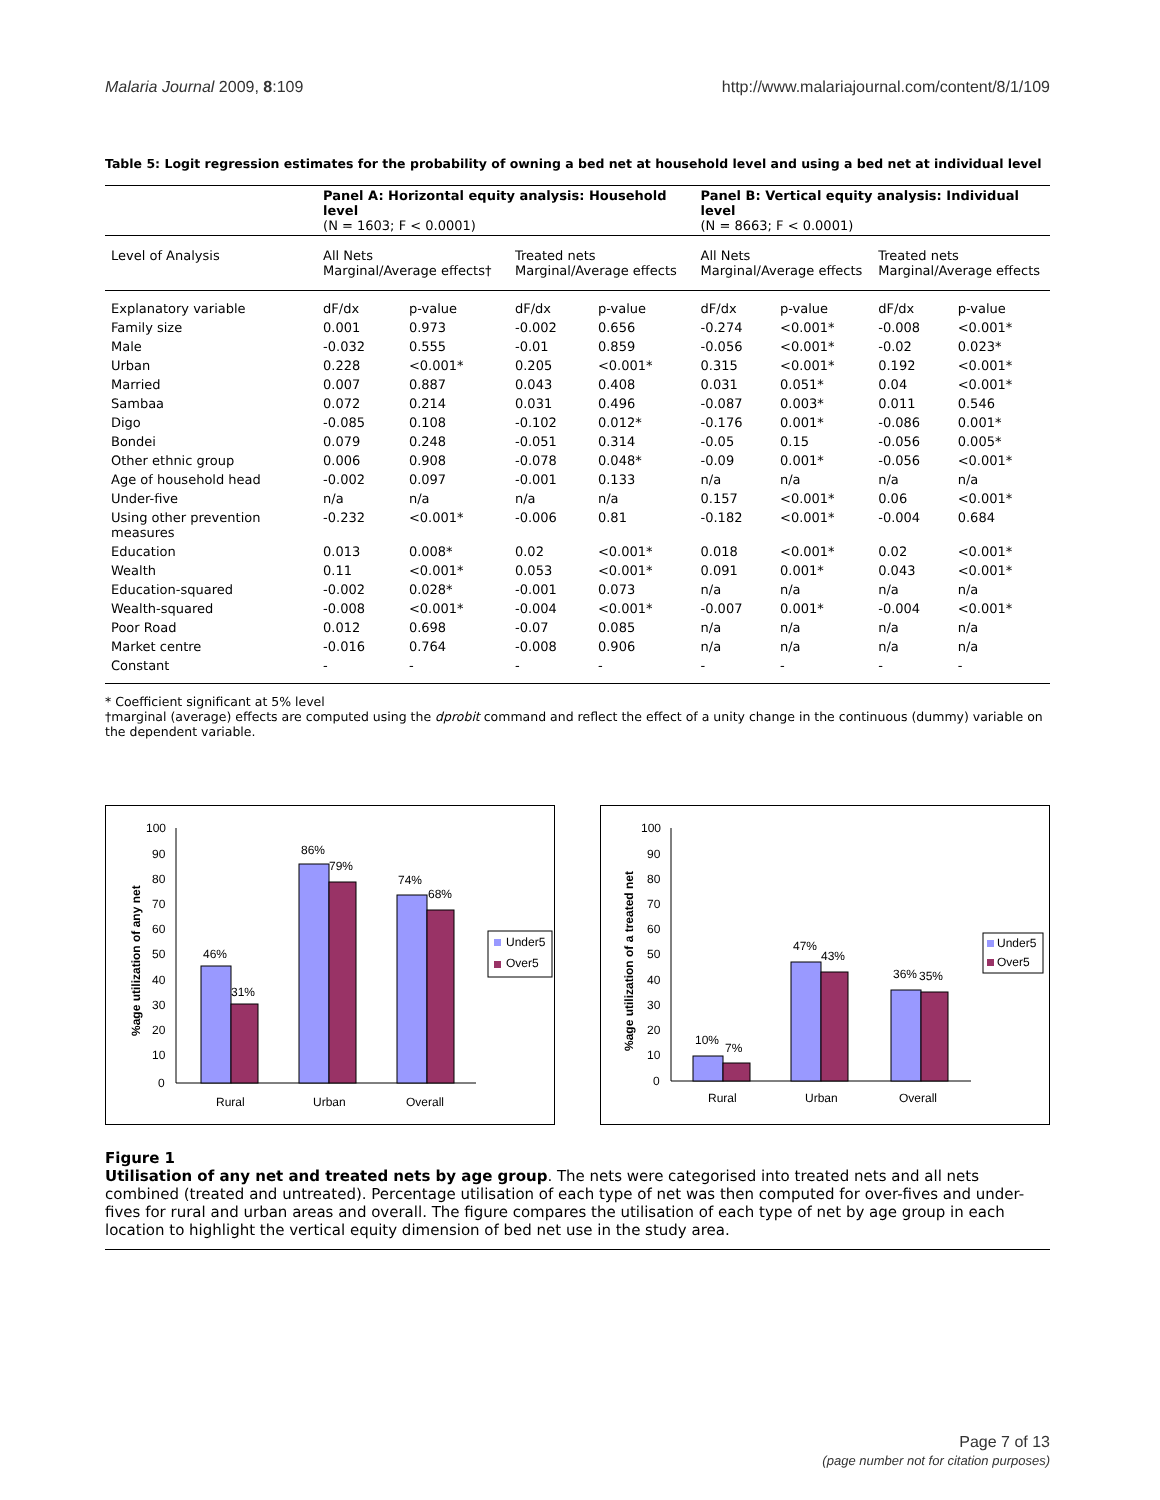Malaria Journal 2009, 8:109 http://www.malariajournal.com/content/8/1/109
Table 5: Logit regression estimates for the probability of owning a bed net at household level and using a bed net at individual level
| | Panel A: Horizontal equity analysis: Household level (N = 1603; F < 0.0001) | | | | Panel B: Vertical equity analysis: Individual level (N = 8663; F < 0.0001) | | | |
| --- | --- | --- | --- | --- | --- | --- | --- | --- |
| Level of Analysis | All Nets Marginal/Average effects† | | Treated nets Marginal/Average effects | | All Nets Marginal/Average effects | | Treated nets Marginal/Average effects | |
| Explanatory variable | dF/dx | p-value | dF/dx | p-value | dF/dx | p-value | dF/dx | p-value |
| Family size | 0.001 | 0.973 | -0.002 | 0.656 | -0.274 | <0.001* | -0.008 | <0.001* |
| Male | -0.032 | 0.555 | -0.01 | 0.859 | -0.056 | <0.001* | -0.02 | 0.023* |
| Urban | 0.228 | <0.001* | 0.205 | <0.001* | 0.315 | <0.001* | 0.192 | <0.001* |
| Married | 0.007 | 0.887 | 0.043 | 0.408 | 0.031 | 0.051* | 0.04 | <0.001* |
| Sambaa | 0.072 | 0.214 | 0.031 | 0.496 | -0.087 | 0.003* | 0.011 | 0.546 |
| Digo | -0.085 | 0.108 | -0.102 | 0.012* | -0.176 | 0.001* | -0.086 | 0.001* |
| Bondei | 0.079 | 0.248 | -0.051 | 0.314 | -0.05 | 0.15 | -0.056 | 0.005* |
| Other ethnic group | 0.006 | 0.908 | -0.078 | 0.048* | -0.09 | 0.001* | -0.056 | <0.001* |
| Age of household head | -0.002 | 0.097 | -0.001 | 0.133 | n/a | n/a | n/a | n/a |
| Under-five | n/a | n/a | n/a | n/a | 0.157 | <0.001* | 0.06 | <0.001* |
| Using other prevention measures | -0.232 | <0.001* | -0.006 | 0.81 | -0.182 | <0.001* | -0.004 | 0.684 |
| Education | 0.013 | 0.008* | 0.02 | <0.001* | 0.018 | <0.001* | 0.02 | <0.001* |
| Wealth | 0.11 | <0.001* | 0.053 | <0.001* | 0.091 | 0.001* | 0.043 | <0.001* |
| Education-squared | -0.002 | 0.028* | -0.001 | 0.073 | n/a | n/a | n/a | n/a |
| Wealth-squared | -0.008 | <0.001* | -0.004 | <0.001* | -0.007 | 0.001* | -0.004 | <0.001* |
| Poor Road | 0.012 | 0.698 | -0.07 | 0.085 | n/a | n/a | n/a | n/a |
| Market centre | -0.016 | 0.764 | -0.008 | 0.906 | n/a | n/a | n/a | n/a |
| Constant | - | - | - | - | - | - | - | - |
* Coefficient significant at 5% level
†marginal (average) effects are computed using the dprobit command and reflect the effect of a unity change in the continuous (dummy) variable on the dependent variable.
100
90
80
70
60
50
40
30
20
10
0
%age utilization of any net
46%
31%
86%
79%
74%
68%
Rural
Urban
Overall
Under5
Over5
100
90
80
70
60
50
40
30
20
10
0
%age utilization of a treated net
10%
7%
47%
43%
36%
35%
Rural
Urban
Overall
Under5
Over5
Figure 1
Utilisation of any net and treated nets by age group. The nets were categorised into treated nets and all nets combined (treated and untreated). Percentage utilisation of each type of net was then computed for over-fives and under-fives for rural and urban areas and overall. The figure compares the utilisation of each type of net by age group in each location to highlight the vertical equity dimension of bed net use in the study area.
Page 7 of 13
(page number not for citation purposes)